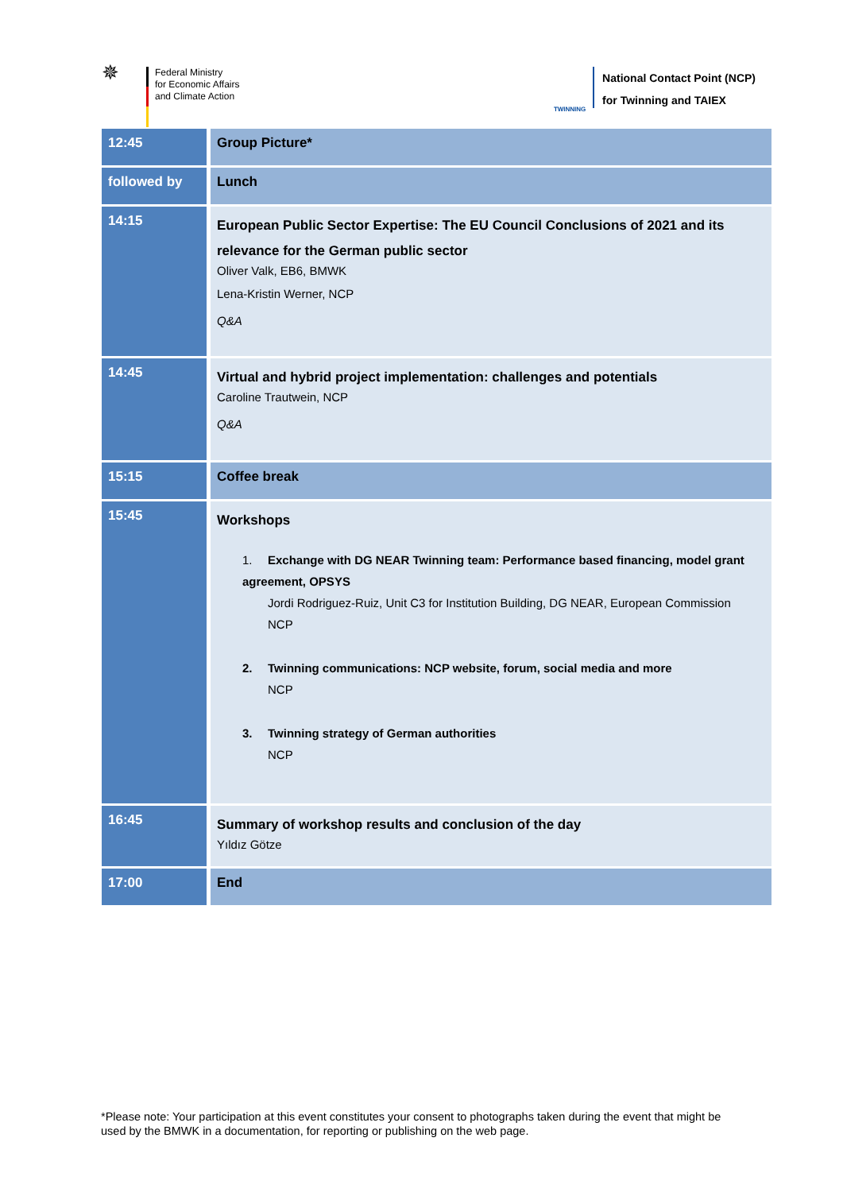✵
Federal Ministry
for Economic Affairs
and Climate Action
TWINNING
National Contact Point (NCP)
for Twinning and TAIEX
| 12:45 | Group Picture* |
| followed by | Lunch |
| 14:15 | European Public Sector Expertise: The EU Council Conclusions of 2021 and its relevance for the German public sector Oliver Valk, EB6, BMWK Lena-Kristin Werner, NCP Q&A |
| 14:45 | Virtual and hybrid project implementation: challenges and potentials Caroline Trautwein, NCP Q&A |
| 15:15 | Coffee break |
| 15:45 | Workshops 1. Exchange with DG NEAR Twinning team: Performance based financing, model grant agreement, OPSYS Jordi Rodriguez-Ruiz, Unit C3 for Institution Building, DG NEAR, European Commission NCP 2. Twinning communications: NCP website, forum, social media and more NCP 3. Twinning strategy of German authorities NCP |
| 16:45 | Summary of workshop results and conclusion of the day Yıldız Götze |
| 17:00 | End |
*Please note: Your participation at this event constitutes your consent to photographs taken during the event that might be used by the BMWK in a documentation, for reporting or publishing on the web page.